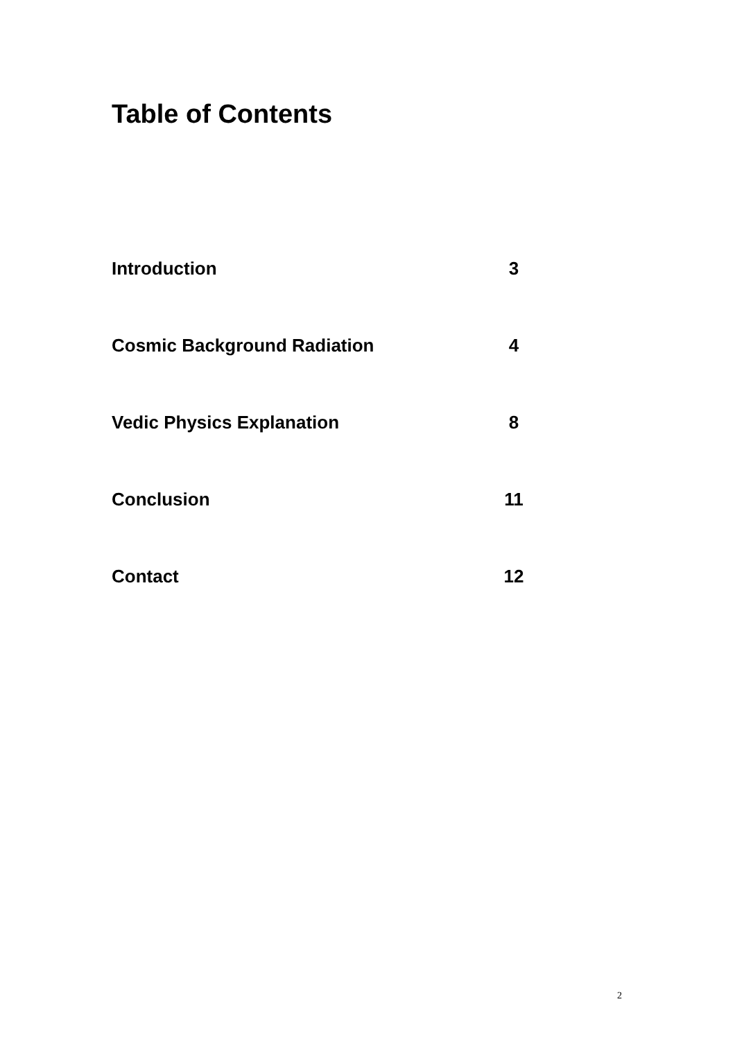Table of Contents
Introduction 3
Cosmic Background Radiation 4
Vedic Physics Explanation 8
Conclusion 11
Contact 12
2